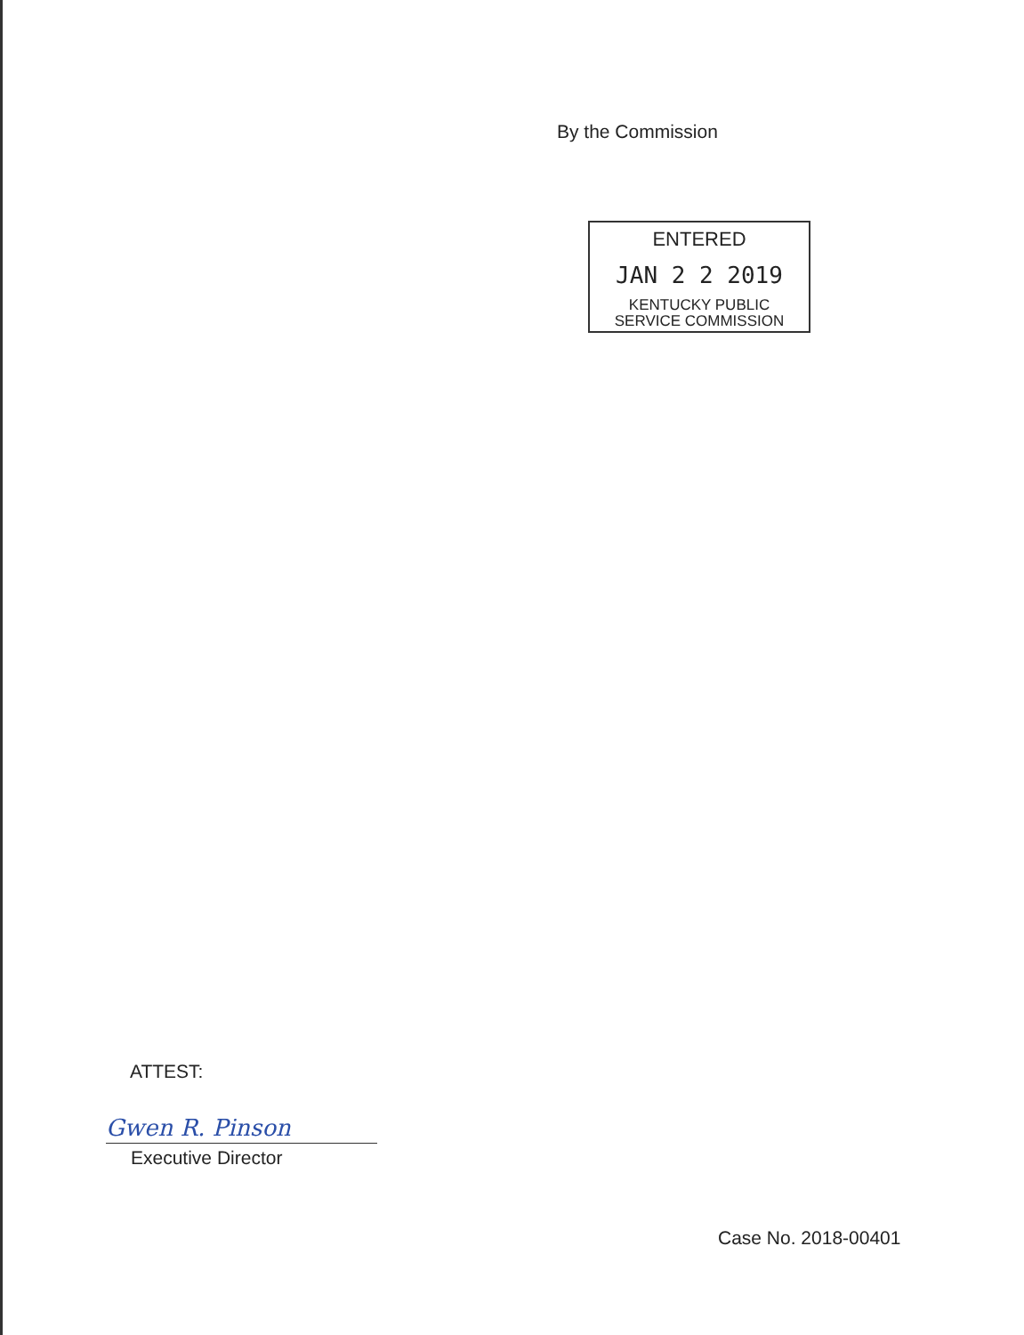By the Commission
ENTERED
JAN 2 2 2019
KENTUCKY PUBLIC
SERVICE COMMISSION
ATTEST:
Gwen R. Pinson
Executive Director
Case No. 2018-00401